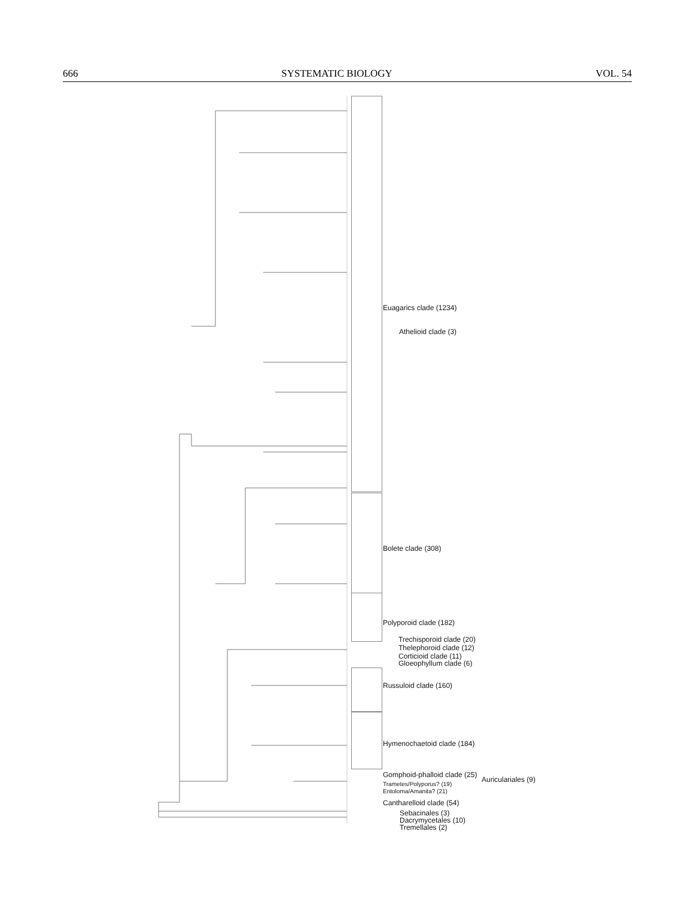666 SYSTEMATIC BIOLOGY VOL. 54
Euagarics clade (1234)
Athelioid clade (3)
Bolete clade (308)
Polyporoid clade (182)
Trechisporoid clade (20)
Thelephoroid clade (12)
Corticioid clade (11)
Gloeophyllum clade (6)
Russuloid clade (160)
Hymenochaetoid clade (184)
Gomphoid-phalloid clade (25)
Auriculariales (9)
Trametes/Polyporus? (19)
Entoloma/Amanita? (21)
Cantharelloid clade (54)
Sebacinales (3)
Dacrymycetales (10)
Tremellales (2)